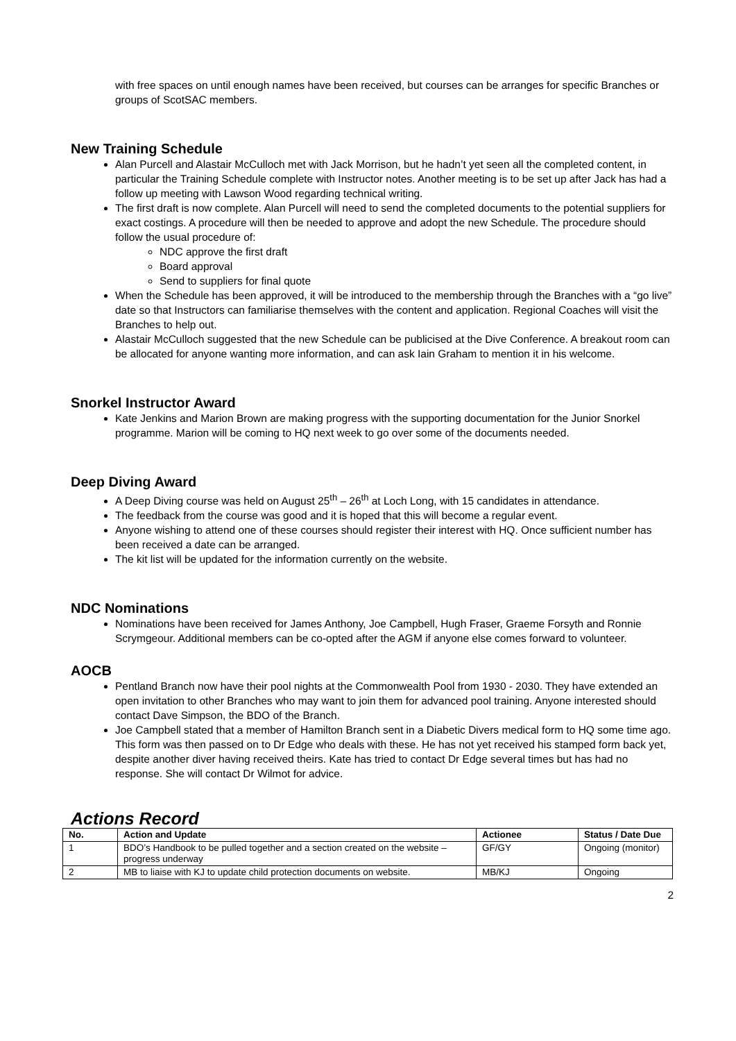with free spaces on until enough names have been received, but courses can be arranges for specific Branches or groups of ScotSAC members.
New Training Schedule
Alan Purcell and Alastair McCulloch met with Jack Morrison, but he hadn’t yet seen all the completed content, in particular the Training Schedule complete with Instructor notes. Another meeting is to be set up after Jack has had a follow up meeting with Lawson Wood regarding technical writing.
The first draft is now complete. Alan Purcell will need to send the completed documents to the potential suppliers for exact costings. A procedure will then be needed to approve and adopt the new Schedule. The procedure should follow the usual procedure of:
NDC approve the first draft
Board approval
Send to suppliers for final quote
When the Schedule has been approved, it will be introduced to the membership through the Branches with a “go live” date so that Instructors can familiarise themselves with the content and application. Regional Coaches will visit the Branches to help out.
Alastair McCulloch suggested that the new Schedule can be publicised at the Dive Conference. A breakout room can be allocated for anyone wanting more information, and can ask Iain Graham to mention it in his welcome.
Snorkel Instructor Award
Kate Jenkins and Marion Brown are making progress with the supporting documentation for the Junior Snorkel programme. Marion will be coming to HQ next week to go over some of the documents needed.
Deep Diving Award
A Deep Diving course was held on August 25<sup>th</sup> – 26<sup>th</sup> at Loch Long, with 15 candidates in attendance.
The feedback from the course was good and it is hoped that this will become a regular event.
Anyone wishing to attend one of these courses should register their interest with HQ. Once sufficient number has been received a date can be arranged.
The kit list will be updated for the information currently on the website.
NDC Nominations
Nominations have been received for James Anthony, Joe Campbell, Hugh Fraser, Graeme Forsyth and Ronnie Scrymgeour. Additional members can be co-opted after the AGM if anyone else comes forward to volunteer.
AOCB
Pentland Branch now have their pool nights at the Commonwealth Pool from 1930 - 2030. They have extended an open invitation to other Branches who may want to join them for advanced pool training. Anyone interested should contact Dave Simpson, the BDO of the Branch.
Joe Campbell stated that a member of Hamilton Branch sent in a Diabetic Divers medical form to HQ some time ago. This form was then passed on to Dr Edge who deals with these. He has not yet received his stamped form back yet, despite another diver having received theirs. Kate has tried to contact Dr Edge several times but has had no response. She will contact Dr Wilmot for advice.
Actions Record
| No. | Action and Update | Actionee | Status / Date Due |
| --- | --- | --- | --- |
| 1 | BDO’s Handbook to be pulled together and a section created on the website – progress underway | GF/GY | Ongoing (monitor) |
| 2 | MB to liaise with KJ to update child protection documents on website. | MB/KJ | Ongoing |
2